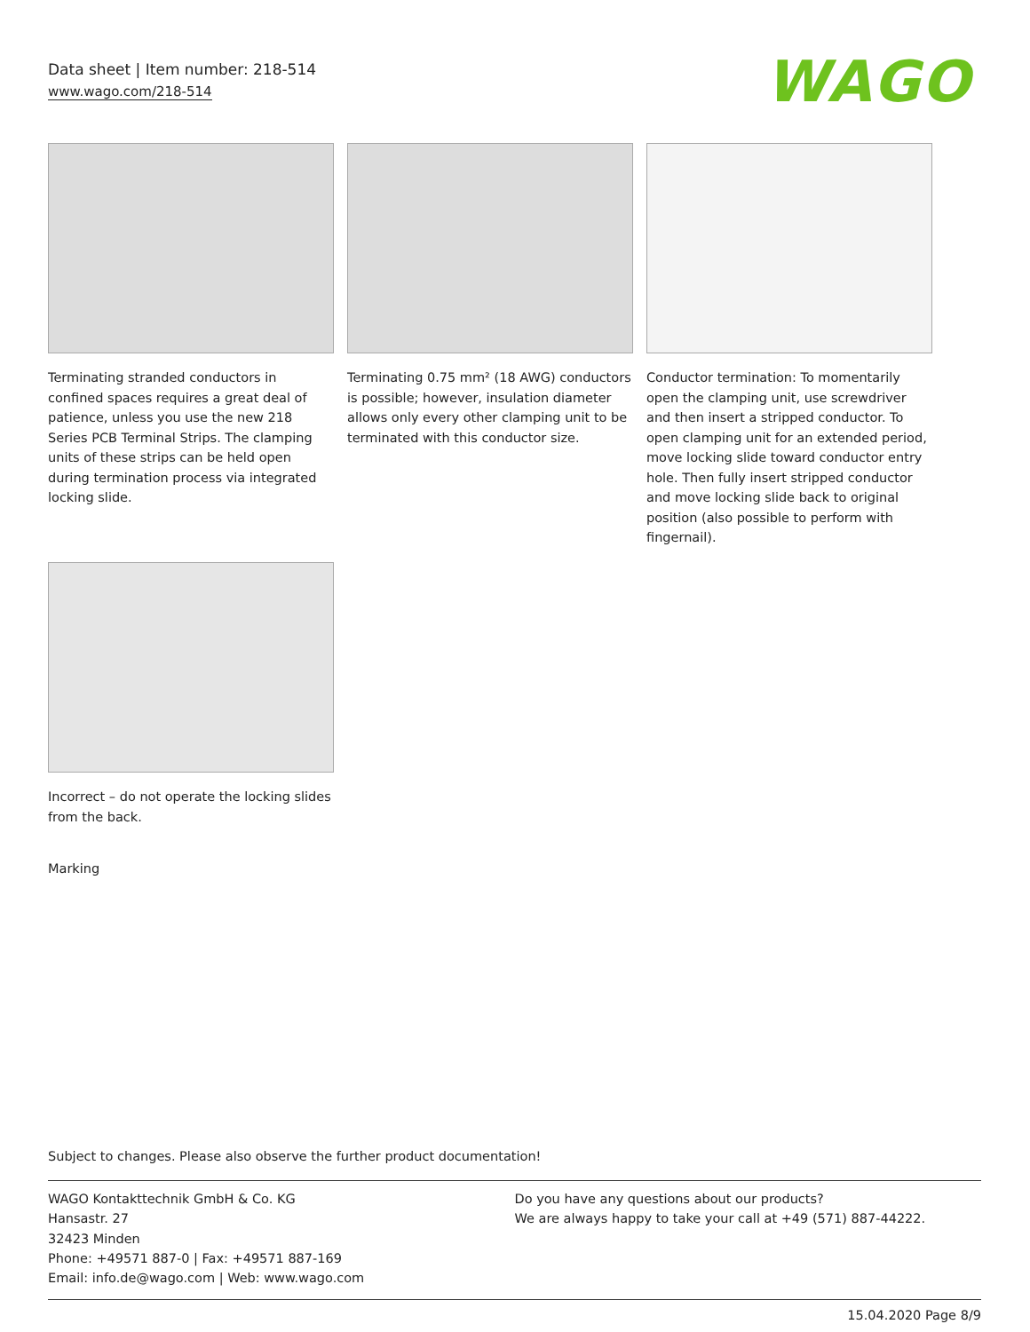Data sheet | Item number: 218-514
www.wago.com/218-514
WAGO
Terminating stranded conductors in confined spaces requires a great deal of patience, unless you use the new 218 Series PCB Terminal Strips. The clamping units of these strips can be held open during termination process via integrated locking slide.
Terminating 0.75 mm² (18 AWG) conductors is possible; however, insulation diameter allows only every other clamping unit to be terminated with this conductor size.
Conductor termination: To momentarily open the clamping unit, use screwdriver and then insert a stripped conductor. To open clamping unit for an extended period, move locking slide toward conductor entry hole. Then fully insert stripped conductor and move locking slide back to original position (also possible to perform with fingernail).
Incorrect – do not operate the locking slides from the back.
Marking
Subject to changes. Please also observe the further product documentation!
WAGO Kontakttechnik GmbH & Co. KG
Hansastr. 27
32423 Minden
Phone: +49571 887-0 | Fax: +49571 887-169
Email: info.de@wago.com | Web: www.wago.com
Do you have any questions about our products?
We are always happy to take your call at +49 (571) 887-44222.
15.04.2020 Page 8/9